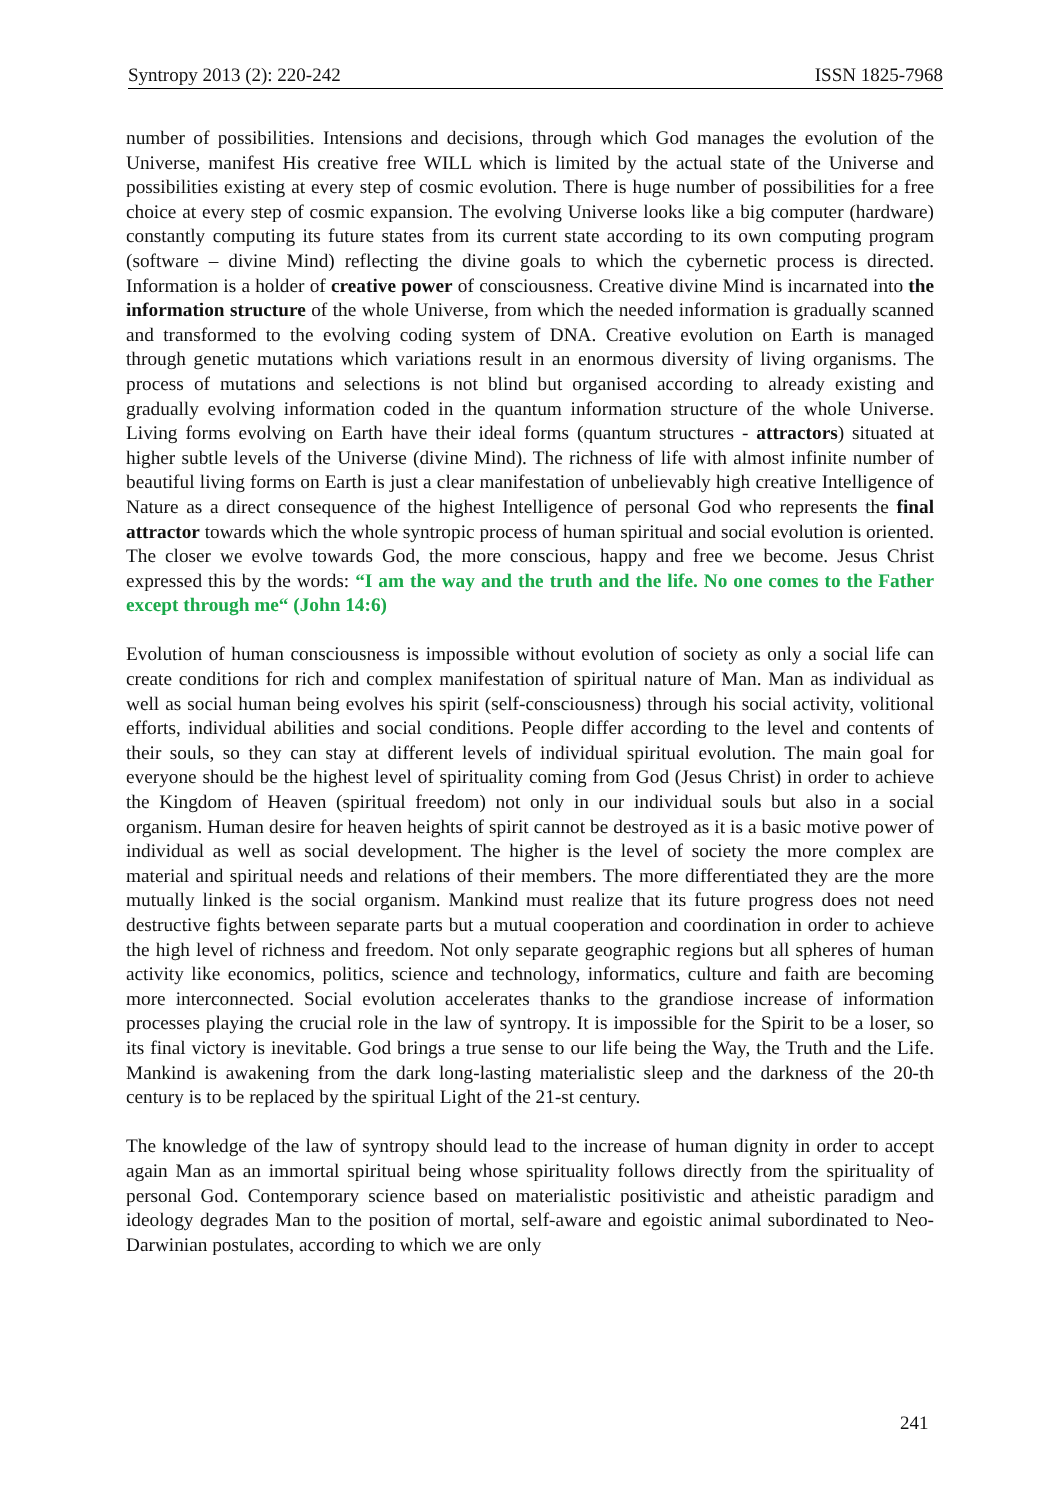Syntropy 2013 (2): 220-242 ISSN 1825-7968
number of possibilities. Intensions and decisions, through which God manages the evolution of the Universe, manifest His creative free WILL which is limited by the actual state of the Universe and possibilities existing at every step of cosmic evolution. There is huge number of possibilities for a free choice at every step of cosmic expansion. The evolving Universe looks like a big computer (hardware) constantly computing its future states from its current state according to its own computing program (software – divine Mind) reflecting the divine goals to which the cybernetic process is directed. Information is a holder of creative power of consciousness. Creative divine Mind is incarnated into the information structure of the whole Universe, from which the needed information is gradually scanned and transformed to the evolving coding system of DNA. Creative evolution on Earth is managed through genetic mutations which variations result in an enormous diversity of living organisms. The process of mutations and selections is not blind but organised according to already existing and gradually evolving information coded in the quantum information structure of the whole Universe. Living forms evolving on Earth have their ideal forms (quantum structures - attractors) situated at higher subtle levels of the Universe (divine Mind). The richness of life with almost infinite number of beautiful living forms on Earth is just a clear manifestation of unbelievably high creative Intelligence of Nature as a direct consequence of the highest Intelligence of personal God who represents the final attractor towards which the whole syntropic process of human spiritual and social evolution is oriented. The closer we evolve towards God, the more conscious, happy and free we become. Jesus Christ expressed this by the words: “I am the way and the truth and the life. No one comes to the Father except through me“ (John 14:6)
Evolution of human consciousness is impossible without evolution of society as only a social life can create conditions for rich and complex manifestation of spiritual nature of Man. Man as individual as well as social human being evolves his spirit (self-consciousness) through his social activity, volitional efforts, individual abilities and social conditions. People differ according to the level and contents of their souls, so they can stay at different levels of individual spiritual evolution. The main goal for everyone should be the highest level of spirituality coming from God (Jesus Christ) in order to achieve the Kingdom of Heaven (spiritual freedom) not only in our individual souls but also in a social organism. Human desire for heaven heights of spirit cannot be destroyed as it is a basic motive power of individual as well as social development. The higher is the level of society the more complex are material and spiritual needs and relations of their members. The more differentiated they are the more mutually linked is the social organism. Mankind must realize that its future progress does not need destructive fights between separate parts but a mutual cooperation and coordination in order to achieve the high level of richness and freedom. Not only separate geographic regions but all spheres of human activity like economics, politics, science and technology, informatics, culture and faith are becoming more interconnected. Social evolution accelerates thanks to the grandiose increase of information processes playing the crucial role in the law of syntropy. It is impossible for the Spirit to be a loser, so its final victory is inevitable. God brings a true sense to our life being the Way, the Truth and the Life. Mankind is awakening from the dark long-lasting materialistic sleep and the darkness of the 20-th century is to be replaced by the spiritual Light of the 21-st century.
The knowledge of the law of syntropy should lead to the increase of human dignity in order to accept again Man as an immortal spiritual being whose spirituality follows directly from the spirituality of personal God. Contemporary science based on materialistic positivistic and atheistic paradigm and ideology degrades Man to the position of mortal, self-aware and egoistic animal subordinated to Neo-Darwinian postulates, according to which we are only
241